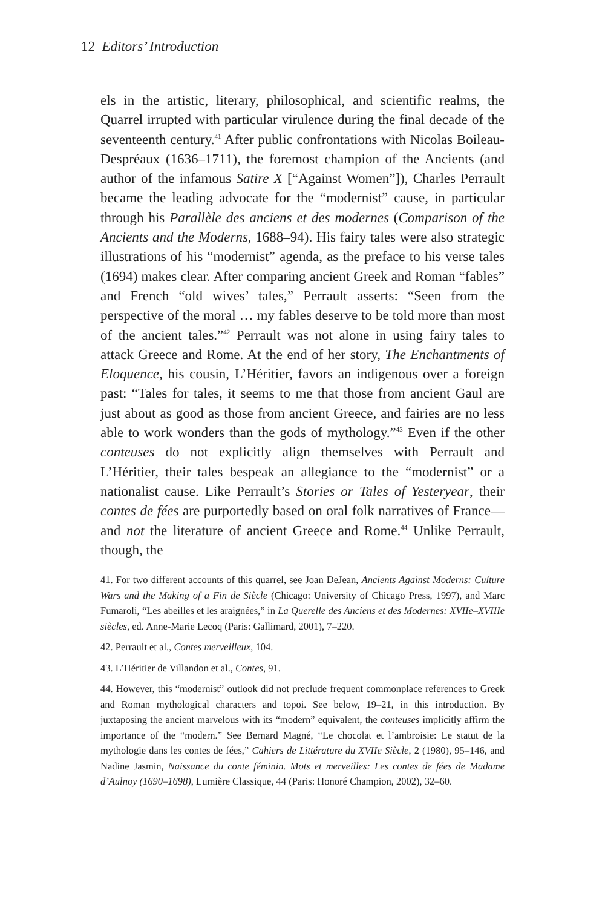12 Editors’ Introduction
els in the artistic, literary, philosophical, and scientific realms, the Quarrel irrupted with particular virulence during the final decade of the seventeenth century.<sup>41</sup> After public confrontations with Nicolas Boileau-Despréaux (1636–1711), the foremost champion of the Ancients (and author of the infamous Satire X [“Against Women”]), Charles Perrault became the leading advocate for the “modernist” cause, in particular through his Parallèle des anciens et des modernes (Comparison of the Ancients and the Moderns, 1688–94). His fairy tales were also strategic illustrations of his “modernist” agenda, as the preface to his verse tales (1694) makes clear. After comparing ancient Greek and Roman “fables” and French “old wives’ tales,” Perrault asserts: “Seen from the perspective of the moral … my fables deserve to be told more than most of the ancient tales.”<sup>42</sup> Perrault was not alone in using fairy tales to attack Greece and Rome. At the end of her story, The Enchantments of Eloquence, his cousin, L’Héritier, favors an indigenous over a foreign past: “Tales for tales, it seems to me that those from ancient Gaul are just about as good as those from ancient Greece, and fairies are no less able to work wonders than the gods of mythology.”<sup>43</sup> Even if the other conteuses do not explicitly align themselves with Perrault and L’Héritier, their tales bespeak an allegiance to the “modernist” or a nationalist cause. Like Perrault’s Stories or Tales of Yesteryear, their contes de fées are purportedly based on oral folk narratives of France—and not the literature of ancient Greece and Rome.<sup>44</sup> Unlike Perrault, though, the
41. For two different accounts of this quarrel, see Joan DeJean, Ancients Against Moderns: Culture Wars and the Making of a Fin de Siècle (Chicago: University of Chicago Press, 1997), and Marc Fumaroli, “Les abeilles et les araignées,” in La Querelle des Anciens et des Modernes: XVIIe–XVIIIe siècles, ed. Anne-Marie Lecoq (Paris: Gallimard, 2001), 7–220.
42. Perrault et al., Contes merveilleux, 104.
43. L’Héritier de Villandon et al., Contes, 91.
44. However, this “modernist” outlook did not preclude frequent commonplace references to Greek and Roman mythological characters and topoi. See below, 19–21, in this introduction. By juxtaposing the ancient marvelous with its “modern” equivalent, the conteuses implicitly affirm the importance of the “modern.” See Bernard Magné, “Le chocolat et l’ambroisie: Le statut de la mythologie dans les contes de fées,” Cahiers de Littérature du XVIIe Siècle, 2 (1980), 95–146, and Nadine Jasmin, Naissance du conte féminin. Mots et merveilles: Les contes de fées de Madame d’Aulnoy (1690–1698), Lumière Classique, 44 (Paris: Honoré Champion, 2002), 32–60.